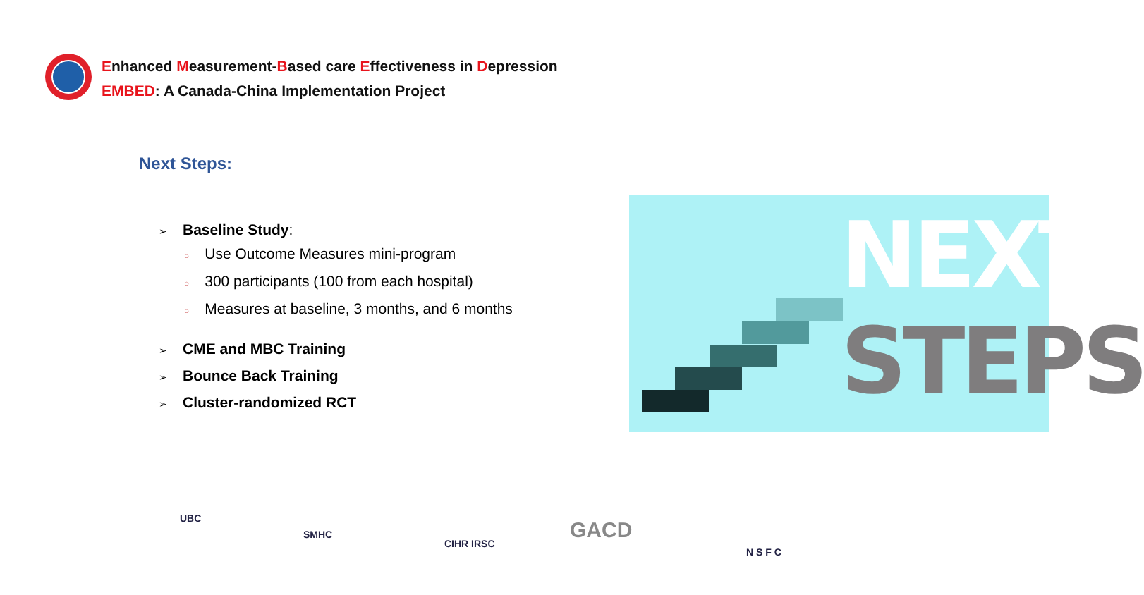Enhanced Measurement-Based care Effectiveness in Depression
EMBED: A Canada-China Implementation Project
Next Steps:
➢ Baseline Study:
○ Use Outcome Measures mini-program
○ 300 participants (100 from each hospital)
○ Measures at baseline, 3 months, and 6 months
➢ CME and MBC Training
➢ Bounce Back Training
➢ Cluster-randomized RCT
NEXT
STEPS
UBC
SMHC
CIHR IRSC
GACD
N S F C